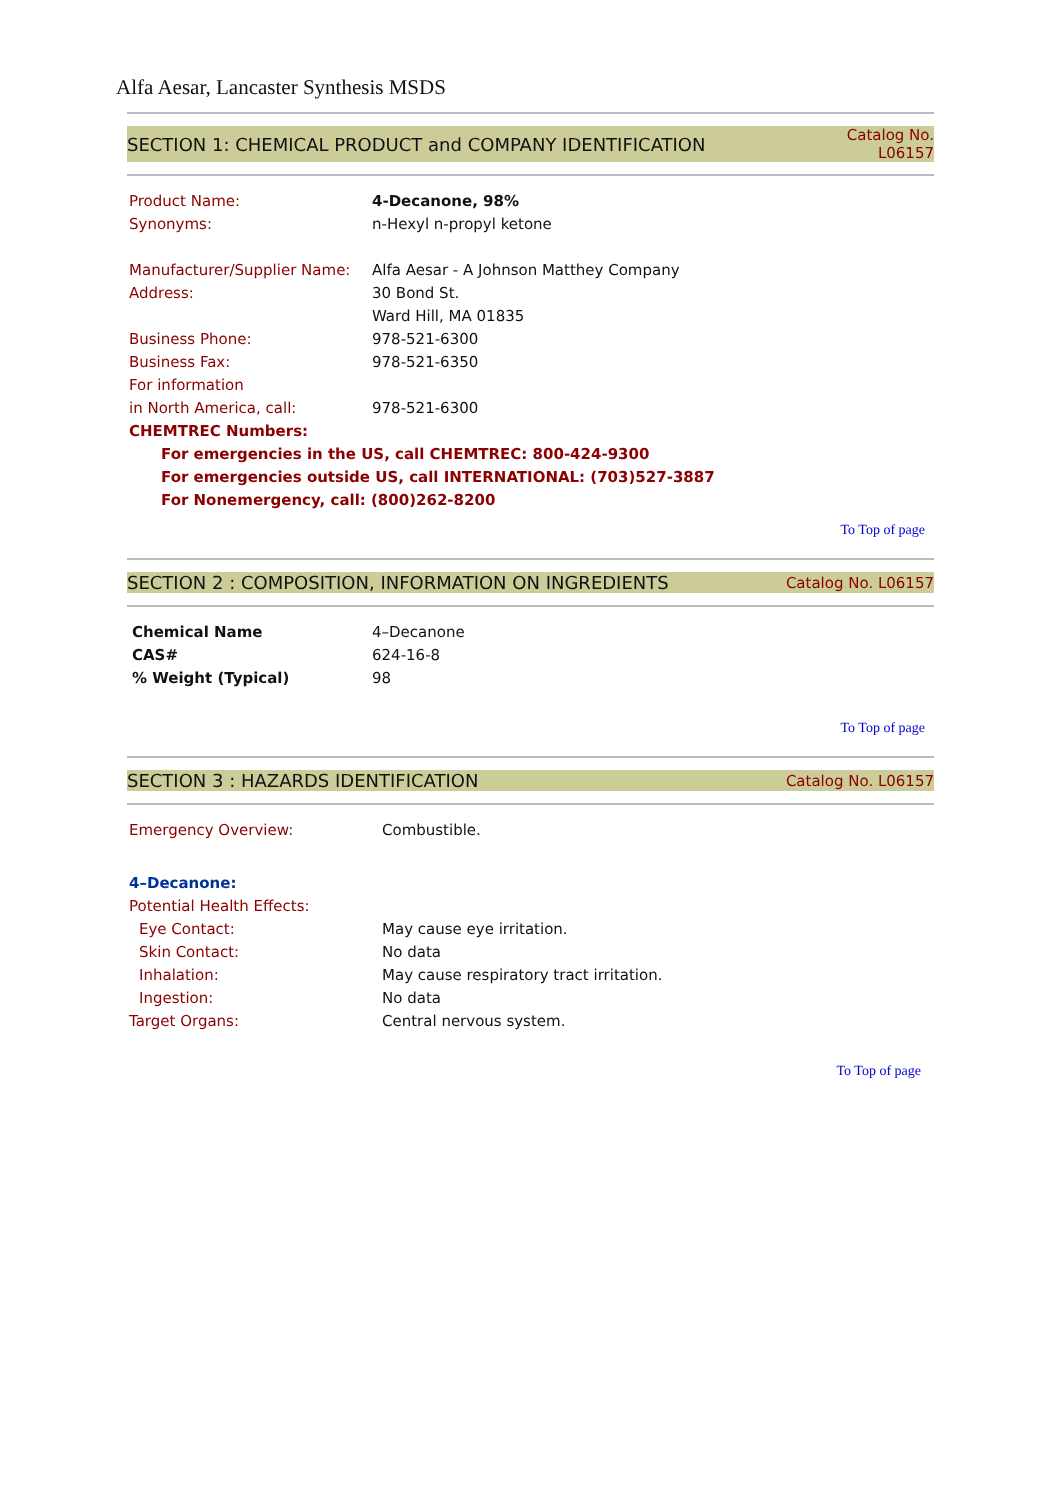Alfa Aesar, Lancaster Synthesis MSDS
SECTION 1: CHEMICAL PRODUCT and COMPANY IDENTIFICATION Catalog No.
L06157
| Product Name: | 4-Decanone, 98% |
| Synonyms: | n-Hexyl n-propyl ketone |
| Manufacturer/Supplier Name: | Alfa Aesar - A Johnson Matthey Company |
| Address: | 30 Bond St. |
| | Ward Hill, MA 01835 |
| Business Phone: | 978-521-6300 |
| Business Fax: | 978-521-6350 |
| For information | |
| in North America, call: | 978-521-6300 |
| CHEMTREC Numbers: | |
| For emergencies in the US, call CHEMTREC: 800-424-9300 | |
| For emergencies outside US, call INTERNATIONAL: (703)527-3887 | |
| For Nonemergency, call: (800)262-8200 | |
To Top of page
SECTION 2 : COMPOSITION, INFORMATION ON INGREDIENTS Catalog No. L06157
| Chemical Name | 4–Decanone |
| CAS# | 624-16-8 |
| % Weight (Typical) | 98 |
To Top of page
SECTION 3 : HAZARDS IDENTIFICATION Catalog No. L06157
| Emergency Overview: | Combustible. |
| 4–Decanone : | |
| Potential Health Effects: | |
| Eye Contact: | May cause eye irritation. |
| Skin Contact: | No data |
| Inhalation: | May cause respiratory tract irritation. |
| Ingestion: | No data |
| Target Organs: | Central nervous system. |
To Top of page